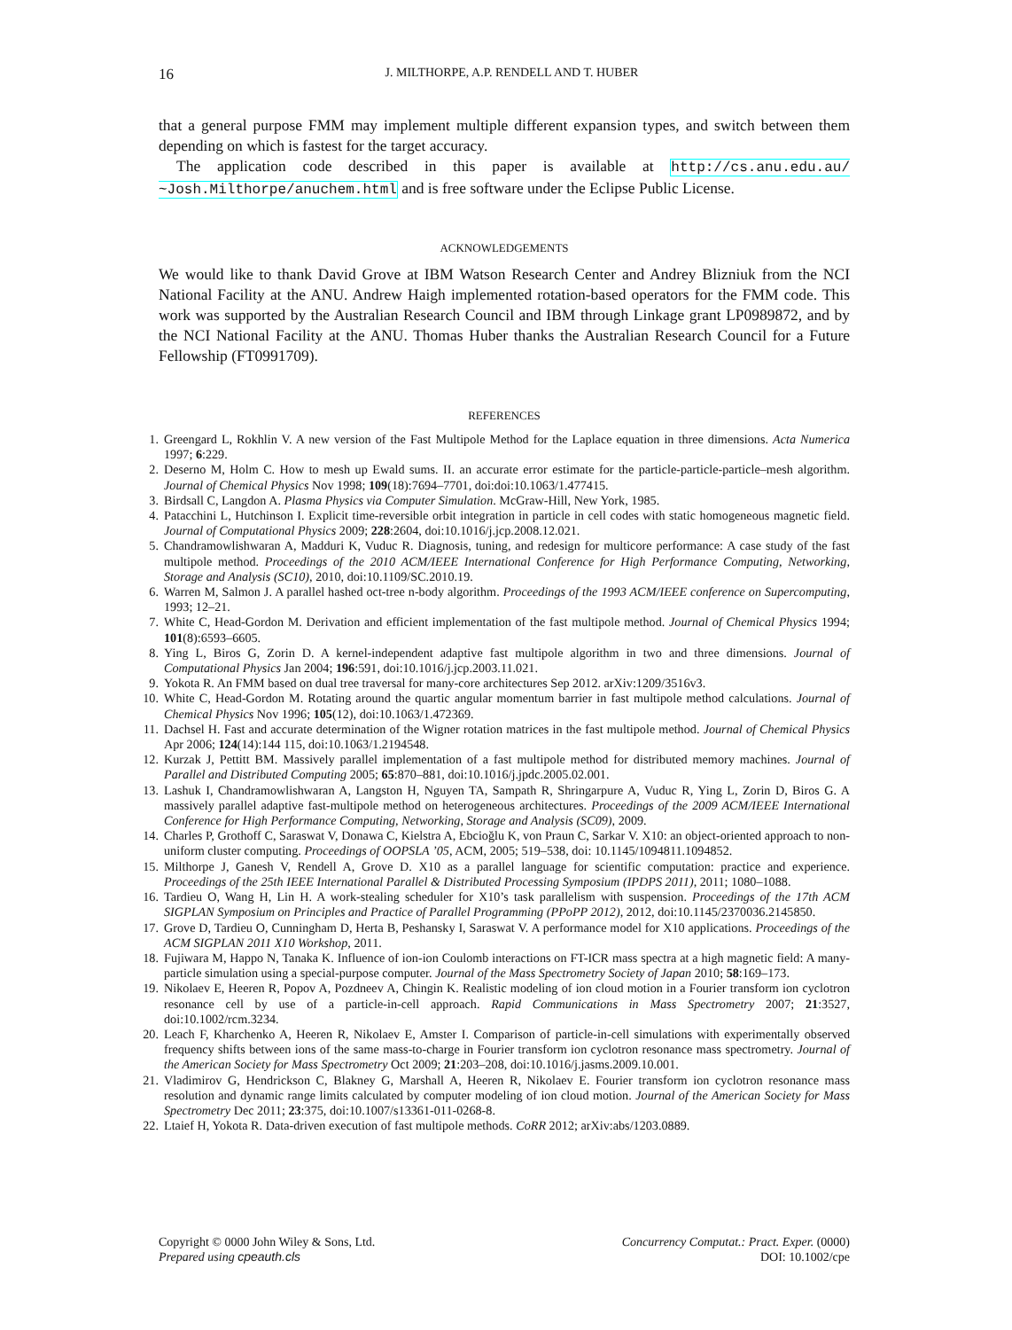16 J. MILTHORPE, A.P. RENDELL AND T. HUBER
that a general purpose FMM may implement multiple different expansion types, and switch between them depending on which is fastest for the target accuracy.
The application code described in this paper is available at http://cs.anu.edu.au/ ~Josh.Milthorpe/anuchem.html and is free software under the Eclipse Public License.
ACKNOWLEDGEMENTS
We would like to thank David Grove at IBM Watson Research Center and Andrey Blizniuk from the NCI National Facility at the ANU. Andrew Haigh implemented rotation-based operators for the FMM code. This work was supported by the Australian Research Council and IBM through Linkage grant LP0989872, and by the NCI National Facility at the ANU. Thomas Huber thanks the Australian Research Council for a Future Fellowship (FT0991709).
REFERENCES
1. Greengard L, Rokhlin V. A new version of the Fast Multipole Method for the Laplace equation in three dimensions. Acta Numerica 1997; 6:229.
2. Deserno M, Holm C. How to mesh up Ewald sums. II. an accurate error estimate for the particle-particle-particle–mesh algorithm. Journal of Chemical Physics Nov 1998; 109(18):7694–7701, doi:doi:10.1063/1.477415.
3. Birdsall C, Langdon A. Plasma Physics via Computer Simulation. McGraw-Hill, New York, 1985.
4. Patacchini L, Hutchinson I. Explicit time-reversible orbit integration in particle in cell codes with static homogeneous magnetic field. Journal of Computational Physics 2009; 228:2604, doi:10.1016/j.jcp.2008.12.021.
5. Chandramowlishwaran A, Madduri K, Vuduc R. Diagnosis, tuning, and redesign for multicore performance: A case study of the fast multipole method. Proceedings of the 2010 ACM/IEEE International Conference for High Performance Computing, Networking, Storage and Analysis (SC10), 2010, doi:10.1109/SC.2010.19.
6. Warren M, Salmon J. A parallel hashed oct-tree n-body algorithm. Proceedings of the 1993 ACM/IEEE conference on Supercomputing, 1993; 12–21.
7. White C, Head-Gordon M. Derivation and efficient implementation of the fast multipole method. Journal of Chemical Physics 1994; 101(8):6593–6605.
8. Ying L, Biros G, Zorin D. A kernel-independent adaptive fast multipole algorithm in two and three dimensions. Journal of Computational Physics Jan 2004; 196:591, doi:10.1016/j.jcp.2003.11.021.
9. Yokota R. An FMM based on dual tree traversal for many-core architectures Sep 2012. arXiv:1209/3516v3.
10. White C, Head-Gordon M. Rotating around the quartic angular momentum barrier in fast multipole method calculations. Journal of Chemical Physics Nov 1996; 105(12), doi:10.1063/1.472369.
11. Dachsel H. Fast and accurate determination of the Wigner rotation matrices in the fast multipole method. Journal of Chemical Physics Apr 2006; 124(14):144 115, doi:10.1063/1.2194548.
12. Kurzak J, Pettitt BM. Massively parallel implementation of a fast multipole method for distributed memory machines. Journal of Parallel and Distributed Computing 2005; 65:870–881, doi:10.1016/j.jpdc.2005.02.001.
13. Lashuk I, Chandramowlishwaran A, Langston H, Nguyen TA, Sampath R, Shringarpure A, Vuduc R, Ying L, Zorin D, Biros G. A massively parallel adaptive fast-multipole method on heterogeneous architectures. Proceedings of the 2009 ACM/IEEE International Conference for High Performance Computing, Networking, Storage and Analysis (SC09), 2009.
14. Charles P, Grothoff C, Saraswat V, Donawa C, Kielstra A, Ebcioğlu K, von Praun C, Sarkar V. X10: an object-oriented approach to non-uniform cluster computing. Proceedings of OOPSLA ’05, ACM, 2005; 519–538, doi: 10.1145/1094811.1094852.
15. Milthorpe J, Ganesh V, Rendell A, Grove D. X10 as a parallel language for scientific computation: practice and experience. Proceedings of the 25th IEEE International Parallel & Distributed Processing Symposium (IPDPS 2011), 2011; 1080–1088.
16. Tardieu O, Wang H, Lin H. A work-stealing scheduler for X10’s task parallelism with suspension. Proceedings of the 17th ACM SIGPLAN Symposium on Principles and Practice of Parallel Programming (PPoPP 2012), 2012, doi:10.1145/2370036.2145850.
17. Grove D, Tardieu O, Cunningham D, Herta B, Peshansky I, Saraswat V. A performance model for X10 applications. Proceedings of the ACM SIGPLAN 2011 X10 Workshop, 2011.
18. Fujiwara M, Happo N, Tanaka K. Influence of ion-ion Coulomb interactions on FT-ICR mass spectra at a high magnetic field: A many-particle simulation using a special-purpose computer. Journal of the Mass Spectrometry Society of Japan 2010; 58:169–173.
19. Nikolaev E, Heeren R, Popov A, Pozdneev A, Chingin K. Realistic modeling of ion cloud motion in a Fourier transform ion cyclotron resonance cell by use of a particle-in-cell approach. Rapid Communications in Mass Spectrometry 2007; 21:3527, doi:10.1002/rcm.3234.
20. Leach F, Kharchenko A, Heeren R, Nikolaev E, Amster I. Comparison of particle-in-cell simulations with experimentally observed frequency shifts between ions of the same mass-to-charge in Fourier transform ion cyclotron resonance mass spectrometry. Journal of the American Society for Mass Spectrometry Oct 2009; 21:203–208, doi:10.1016/j.jasms.2009.10.001.
21. Vladimirov G, Hendrickson C, Blakney G, Marshall A, Heeren R, Nikolaev E. Fourier transform ion cyclotron resonance mass resolution and dynamic range limits calculated by computer modeling of ion cloud motion. Journal of the American Society for Mass Spectrometry Dec 2011; 23:375, doi:10.1007/s13361-011-0268-8.
22. Ltaief H, Yokota R. Data-driven execution of fast multipole methods. CoRR 2012; arXiv:abs/1203.0889.
Copyright © 0000 John Wiley & Sons, Ltd.
Prepared using cpeauth.cls
Concurrency Computat.: Pract. Exper. (0000)
DOI: 10.1002/cpe